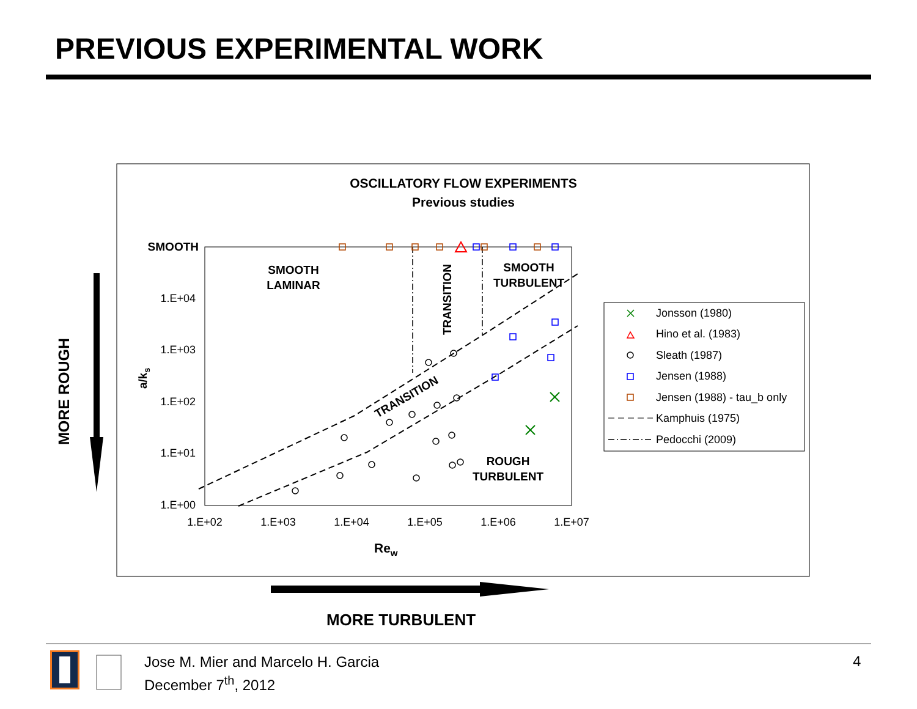PREVIOUS EXPERIMENTAL WORK
OSCILLATORY FLOW EXPERIMENTS
Previous studies
SMOOTH
1.E+04
1.E+03
1.E+02
1.E+01
1.E+00
1.E+02
1.E+03
1.E+04
1.E+05
1.E+06
1.E+07
Rew
a/ks
SMOOTH
LAMINAR
SMOOTH
TURBULENT
ROUGH
TURBULENT
TRANSITION
TRANSITION
Jonsson (1980)
Hino et al. (1983)
Sleath (1987)
Jensen (1988)
Jensen (1988) - tau_b only
Kamphuis (1975)
Pedocchi (2009)
MORE ROUGH
MORE TURBULENT
Jose M. Mier and Marcelo H. Garcia
December 7<sup>th</sup>, 2012
4